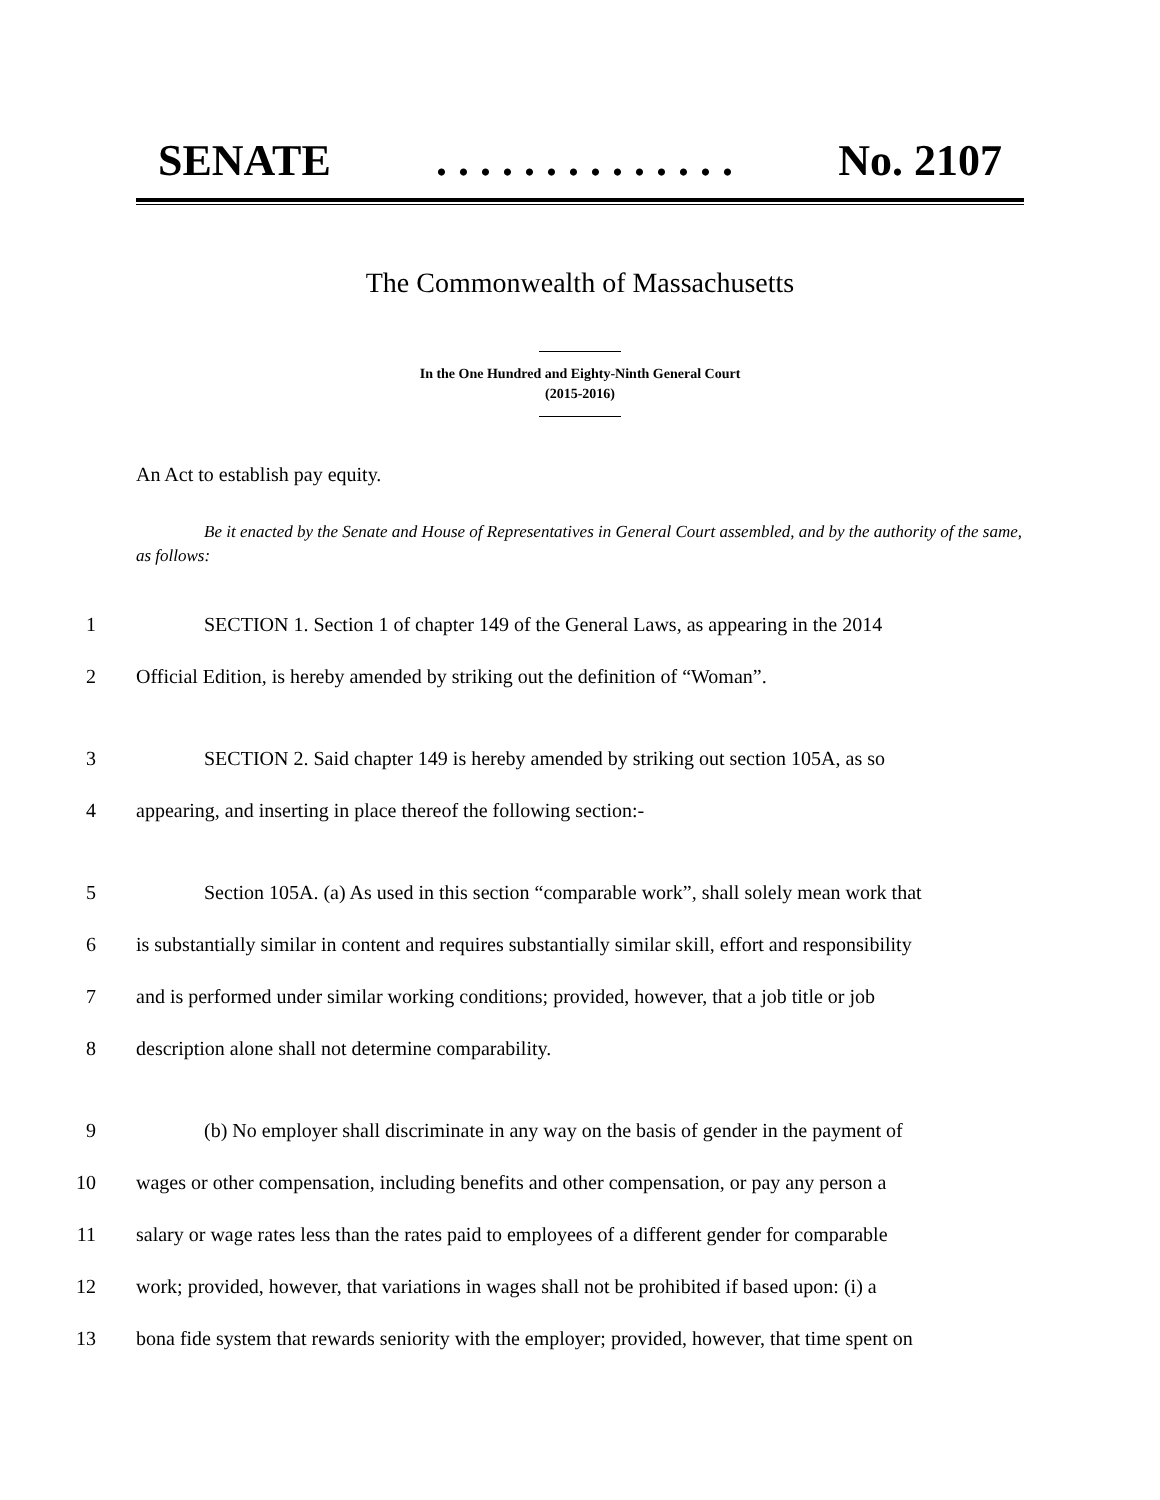SENATE. . . . . . . . . . . . . . No. 2107
The Commonwealth of Massachusetts
In the One Hundred and Eighty-Ninth General Court
(2015-2016)
An Act to establish pay equity.
Be it enacted by the Senate and House of Representatives in General Court assembled, and by the authority of the same, as follows:
1 SECTION 1. Section 1 of chapter 149 of the General Laws, as appearing in the 2014
2 Official Edition, is hereby amended by striking out the definition of “Woman”.
3 SECTION 2. Said chapter 149 is hereby amended by striking out section 105A, as so
4 appearing, and inserting in place thereof the following section:-
5 Section 105A. (a) As used in this section “comparable work”, shall solely mean work that
6 is substantially similar in content and requires substantially similar skill, effort and responsibility
7 and is performed under similar working conditions; provided, however, that a job title or job
8 description alone shall not determine comparability.
9 (b) No employer shall discriminate in any way on the basis of gender in the payment of
10 wages or other compensation, including benefits and other compensation, or pay any person a
11 salary or wage rates less than the rates paid to employees of a different gender for comparable
12 work; provided, however, that variations in wages shall not be prohibited if based upon: (i) a
13 bona fide system that rewards seniority with the employer; provided, however, that time spent on